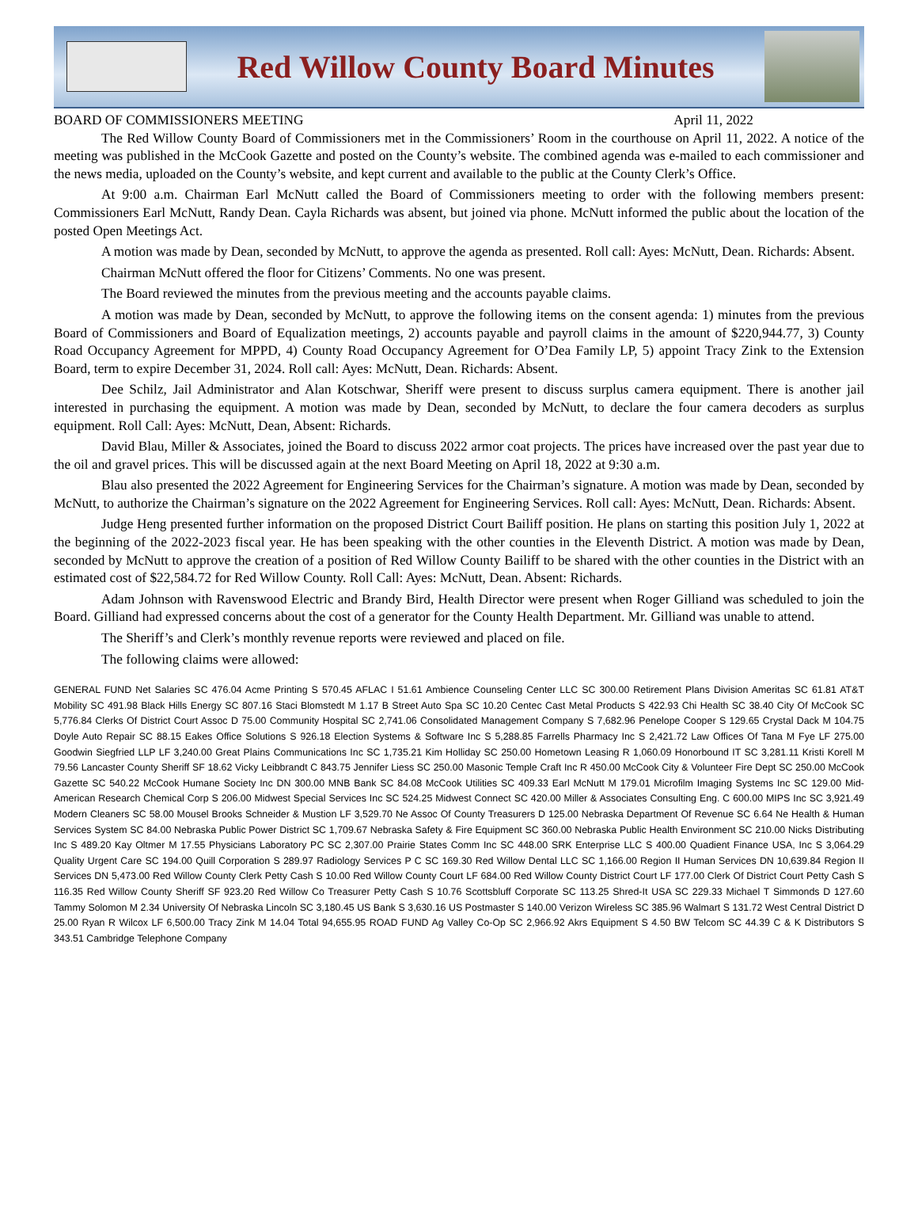Red Willow County Board Minutes
BOARD OF COMMISSIONERS MEETING April 11, 2022
The Red Willow County Board of Commissioners met in the Commissioners’ Room in the courthouse on April 11, 2022. A notice of the meeting was published in the McCook Gazette and posted on the County’s website. The combined agenda was e-mailed to each commissioner and the news media, uploaded on the County’s website, and kept current and available to the public at the County Clerk’s Office.
At 9:00 a.m. Chairman Earl McNutt called the Board of Commissioners meeting to order with the following members present: Commissioners Earl McNutt, Randy Dean. Cayla Richards was absent, but joined via phone. McNutt informed the public about the location of the posted Open Meetings Act.
A motion was made by Dean, seconded by McNutt, to approve the agenda as presented. Roll call: Ayes: McNutt, Dean. Richards: Absent.
Chairman McNutt offered the floor for Citizens’ Comments. No one was present.
The Board reviewed the minutes from the previous meeting and the accounts payable claims.
A motion was made by Dean, seconded by McNutt, to approve the following items on the consent agenda: 1) minutes from the previous Board of Commissioners and Board of Equalization meetings, 2) accounts payable and payroll claims in the amount of $220,944.77, 3) County Road Occupancy Agreement for MPPD, 4) County Road Occupancy Agreement for O’Dea Family LP, 5) appoint Tracy Zink to the Extension Board, term to expire December 31, 2024. Roll call: Ayes: McNutt, Dean. Richards: Absent.
Dee Schilz, Jail Administrator and Alan Kotschwar, Sheriff were present to discuss surplus camera equipment. There is another jail interested in purchasing the equipment. A motion was made by Dean, seconded by McNutt, to declare the four camera decoders as surplus equipment. Roll Call: Ayes: McNutt, Dean, Absent: Richards.
David Blau, Miller & Associates, joined the Board to discuss 2022 armor coat projects. The prices have increased over the past year due to the oil and gravel prices. This will be discussed again at the next Board Meeting on April 18, 2022 at 9:30 a.m.
Blau also presented the 2022 Agreement for Engineering Services for the Chairman’s signature. A motion was made by Dean, seconded by McNutt, to authorize the Chairman’s signature on the 2022 Agreement for Engineering Services. Roll call: Ayes: McNutt, Dean. Richards: Absent.
Judge Heng presented further information on the proposed District Court Bailiff position. He plans on starting this position July 1, 2022 at the beginning of the 2022-2023 fiscal year. He has been speaking with the other counties in the Eleventh District. A motion was made by Dean, seconded by McNutt to approve the creation of a position of Red Willow County Bailiff to be shared with the other counties in the District with an estimated cost of $22,584.72 for Red Willow County. Roll Call: Ayes: McNutt, Dean. Absent: Richards.
Adam Johnson with Ravenswood Electric and Brandy Bird, Health Director were present when Roger Gilliand was scheduled to join the Board. Gilliand had expressed concerns about the cost of a generator for the County Health Department. Mr. Gilliand was unable to attend.
The Sheriff’s and Clerk’s monthly revenue reports were reviewed and placed on file.
The following claims were allowed:
GENERAL FUND Net Salaries SC 476.04 Acme Printing S 570.45 AFLAC I 51.61 Ambience Counseling Center LLC SC 300.00 Retirement Plans Division Ameritas SC 61.81 AT&T Mobility SC 491.98 Black Hills Energy SC 807.16 Staci Blomstedt M 1.17 B Street Auto Spa SC 10.20 Centec Cast Metal Products S 422.93 Chi Health SC 38.40 City Of McCook SC 5,776.84 Clerks Of District Court Assoc D 75.00 Community Hospital SC 2,741.06 Consolidated Management Company S 7,682.96 Penelope Cooper S 129.65 Crystal Dack M 104.75 Doyle Auto Repair SC 88.15 Eakes Office Solutions S 926.18 Election Systems & Software Inc S 5,288.85 Farrells Pharmacy Inc S 2,421.72 Law Offices Of Tana M Fye LF 275.00 Goodwin Siegfried LLP LF 3,240.00 Great Plains Communications Inc SC 1,735.21 Kim Holliday SC 250.00 Hometown Leasing R 1,060.09 Honorbound IT SC 3,281.11 Kristi Korell M 79.56 Lancaster County Sheriff SF 18.62 Vicky Leibbrandt C 843.75 Jennifer Liess SC 250.00 Masonic Temple Craft Inc R 450.00 McCook City & Volunteer Fire Dept SC 250.00 McCook Gazette SC 540.22 McCook Humane Society Inc DN 300.00 MNB Bank SC 84.08 McCook Utilities SC 409.33 Earl McNutt M 179.01 Microfilm Imaging Systems Inc SC 129.00 Mid-American Research Chemical Corp S 206.00 Midwest Special Services Inc SC 524.25 Midwest Connect SC 420.00 Miller & Associates Consulting Eng. C 600.00 MIPS Inc SC 3,921.49 Modern Cleaners SC 58.00 Mousel Brooks Schneider & Mustion LF 3,529.70 Ne Assoc Of County Treasurers D 125.00 Nebraska Department Of Revenue SC 6.64 Ne Health & Human Services System SC 84.00 Nebraska Public Power District SC 1,709.67 Nebraska Safety & Fire Equipment SC 360.00 Nebraska Public Health Environment SC 210.00 Nicks Distributing Inc S 489.20 Kay Oltmer M 17.55 Physicians Laboratory PC SC 2,307.00 Prairie States Comm Inc SC 448.00 SRK Enterprise LLC S 400.00 Quadient Finance USA, Inc S 3,064.29 Quality Urgent Care SC 194.00 Quill Corporation S 289.97 Radiology Services P C SC 169.30 Red Willow Dental LLC SC 1,166.00 Region II Human Services DN 10,639.84 Region II Services DN 5,473.00 Red Willow County Clerk Petty Cash S 10.00 Red Willow County Court LF 684.00 Red Willow County District Court LF 177.00 Clerk Of District Court Petty Cash S 116.35 Red Willow County Sheriff SF 923.20 Red Willow Co Treasurer Petty Cash S 10.76 Scottsbluff Corporate SC 113.25 Shred-It USA SC 229.33 Michael T Simmonds D 127.60 Tammy Solomon M 2.34 University Of Nebraska Lincoln SC 3,180.45 US Bank S 3,630.16 US Postmaster S 140.00 Verizon Wireless SC 385.96 Walmart S 131.72 West Central District D 25.00 Ryan R Wilcox LF 6,500.00 Tracy Zink M 14.04 Total 94,655.95 ROAD FUND Ag Valley Co-Op SC 2,966.92 Akrs Equipment S 4.50 BW Telcom SC 44.39 C & K Distributors S 343.51 Cambridge Telephone Company